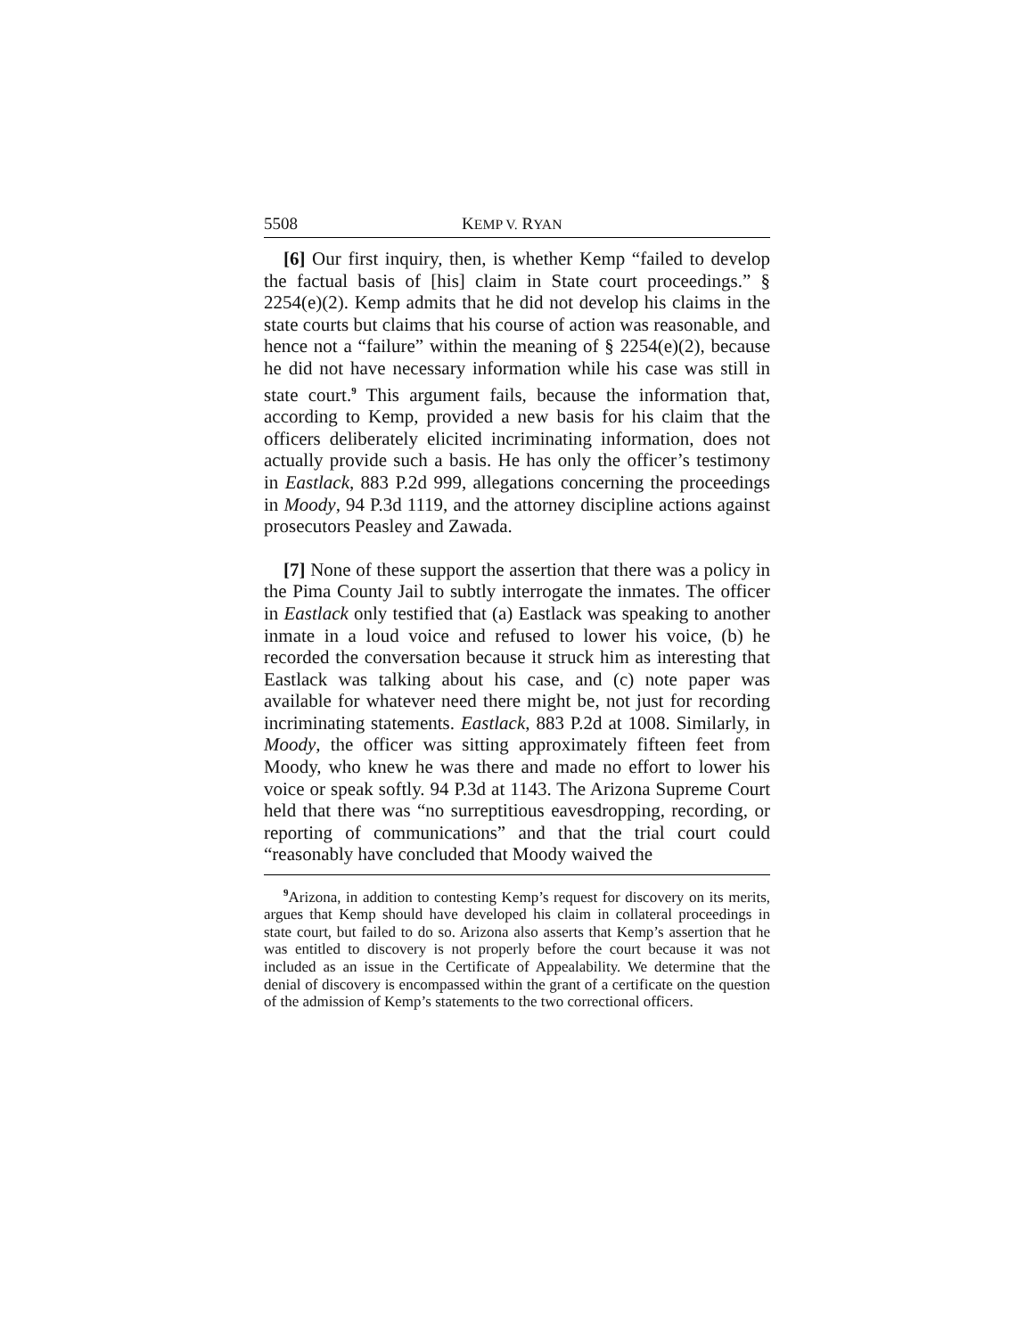5508 KEMP V. RYAN
[6] Our first inquiry, then, is whether Kemp “failed to develop the factual basis of [his] claim in State court proceedings.” § 2254(e)(2). Kemp admits that he did not develop his claims in the state courts but claims that his course of action was reasonable, and hence not a “failure” within the meaning of § 2254(e)(2), because he did not have necessary information while his case was still in state court.<sup>9</sup> This argument fails, because the information that, according to Kemp, provided a new basis for his claim that the officers deliberately elicited incriminating information, does not actually provide such a basis. He has only the officer’s testimony in Eastlack, 883 P.2d 999, allegations concerning the proceedings in Moody, 94 P.3d 1119, and the attorney discipline actions against prosecutors Peasley and Zawada.
[7] None of these support the assertion that there was a policy in the Pima County Jail to subtly interrogate the inmates. The officer in Eastlack only testified that (a) Eastlack was speaking to another inmate in a loud voice and refused to lower his voice, (b) he recorded the conversation because it struck him as interesting that Eastlack was talking about his case, and (c) note paper was available for whatever need there might be, not just for recording incriminating statements. Eastlack, 883 P.2d at 1008. Similarly, in Moody, the officer was sitting approximately fifteen feet from Moody, who knew he was there and made no effort to lower his voice or speak softly. 94 P.3d at 1143. The Arizona Supreme Court held that there was “no surreptitious eavesdropping, recording, or reporting of communications” and that the trial court could “reasonably have concluded that Moody waived the
<sup>9</sup> Arizona, in addition to contesting Kemp’s request for discovery on its merits, argues that Kemp should have developed his claim in collateral proceedings in state court, but failed to do so. Arizona also asserts that Kemp’s assertion that he was entitled to discovery is not properly before the court because it was not included as an issue in the Certificate of Appealability. We determine that the denial of discovery is encompassed within the grant of a certificate on the question of the admission of Kemp’s statements to the two correctional officers.